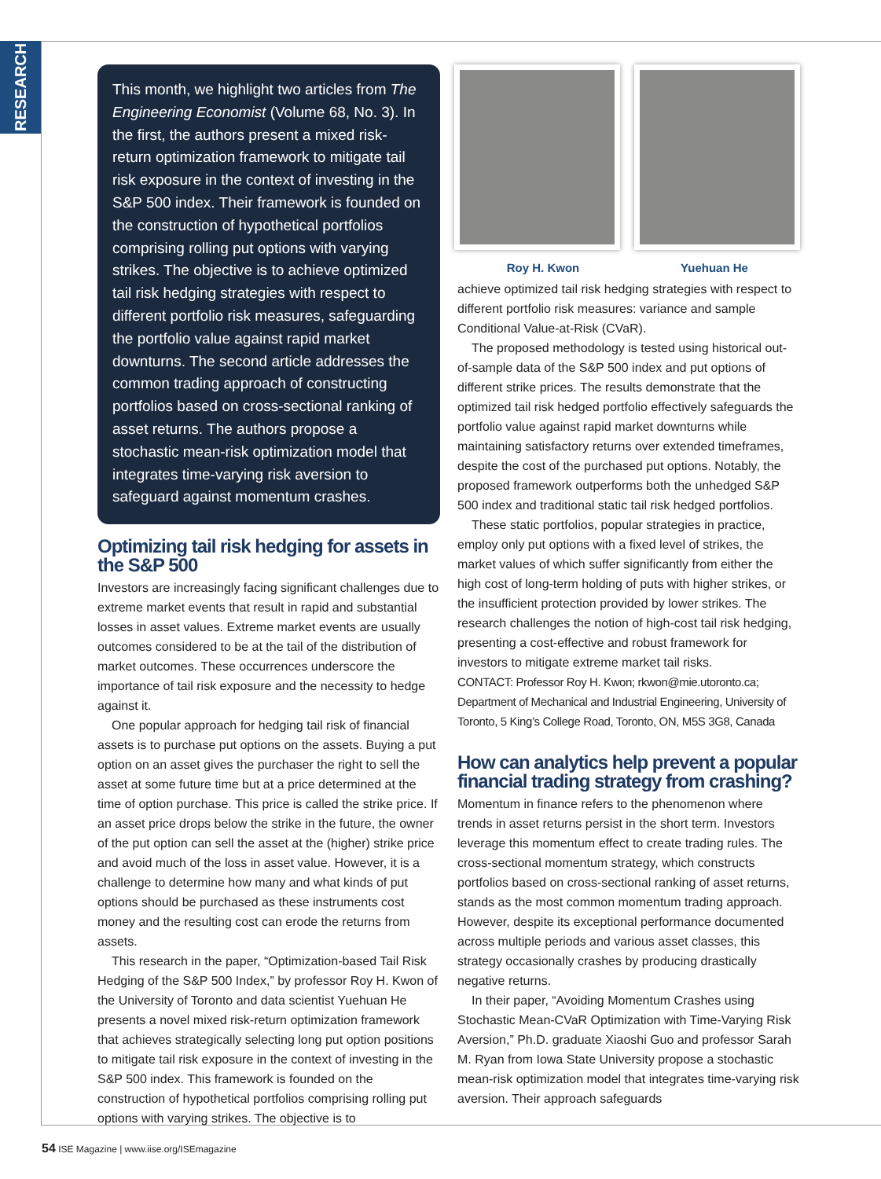RESEARCH
This month, we highlight two articles from The Engineering Economist (Volume 68, No. 3). In the first, the authors present a mixed risk-return optimization framework to mitigate tail risk exposure in the context of investing in the S&P 500 index. Their framework is founded on the construction of hypothetical portfolios comprising rolling put options with varying strikes. The objective is to achieve optimized tail risk hedging strategies with respect to different portfolio risk measures, safeguarding the portfolio value against rapid market downturns. The second article addresses the common trading approach of constructing portfolios based on cross-sectional ranking of asset returns. The authors propose a stochastic mean-risk optimization model that integrates time-varying risk aversion to safeguard against momentum crashes.
Optimizing tail risk hedging for assets in the S&P 500
Investors are increasingly facing significant challenges due to extreme market events that result in rapid and substantial losses in asset values. Extreme market events are usually outcomes considered to be at the tail of the distribution of market outcomes. These occurrences underscore the importance of tail risk exposure and the necessity to hedge against it.
One popular approach for hedging tail risk of financial assets is to purchase put options on the assets. Buying a put option on an asset gives the purchaser the right to sell the asset at some future time but at a price determined at the time of option purchase. This price is called the strike price. If an asset price drops below the strike in the future, the owner of the put option can sell the asset at the (higher) strike price and avoid much of the loss in asset value. However, it is a challenge to determine how many and what kinds of put options should be purchased as these instruments cost money and the resulting cost can erode the returns from assets.
This research in the paper, “Optimization-based Tail Risk Hedging of the S&P 500 Index,” by professor Roy H. Kwon of the University of Toronto and data scientist Yuehuan He presents a novel mixed risk-return optimization framework that achieves strategically selecting long put option positions to mitigate tail risk exposure in the context of investing in the S&P 500 index. This framework is founded on the construction of hypothetical portfolios comprising rolling put options with varying strikes. The objective is to
Roy H. Kwon Yuehuan He
achieve optimized tail risk hedging strategies with respect to different portfolio risk measures: variance and sample Conditional Value-at-Risk (CVaR).
The proposed methodology is tested using historical out-of-sample data of the S&P 500 index and put options of different strike prices. The results demonstrate that the optimized tail risk hedged portfolio effectively safeguards the portfolio value against rapid market downturns while maintaining satisfactory returns over extended timeframes, despite the cost of the purchased put options. Notably, the proposed framework outperforms both the unhedged S&P 500 index and traditional static tail risk hedged portfolios.
These static portfolios, popular strategies in practice, employ only put options with a fixed level of strikes, the market values of which suffer significantly from either the high cost of long-term holding of puts with higher strikes, or the insufficient protection provided by lower strikes. The research challenges the notion of high-cost tail risk hedging, presenting a cost-effective and robust framework for investors to mitigate extreme market tail risks.
CONTACT: Professor Roy H. Kwon; rkwon@mie.utoronto.ca; Department of Mechanical and Industrial Engineering, University of Toronto, 5 King’s College Road, Toronto, ON, M5S 3G8, Canada
How can analytics help prevent a popular financial trading strategy from crashing?
Momentum in finance refers to the phenomenon where trends in asset returns persist in the short term. Investors leverage this momentum effect to create trading rules. The cross-sectional momentum strategy, which constructs portfolios based on cross-sectional ranking of asset returns, stands as the most common momentum trading approach. However, despite its exceptional performance documented across multiple periods and various asset classes, this strategy occasionally crashes by producing drastically negative returns.
In their paper, “Avoiding Momentum Crashes using Stochastic Mean-CVaR Optimization with Time-Varying Risk Aversion,” Ph.D. graduate Xiaoshi Guo and professor Sarah M. Ryan from Iowa State University propose a stochastic mean-risk optimization model that integrates time-varying risk aversion. Their approach safeguards
54 ISE Magazine | www.iise.org/ISEmagazine